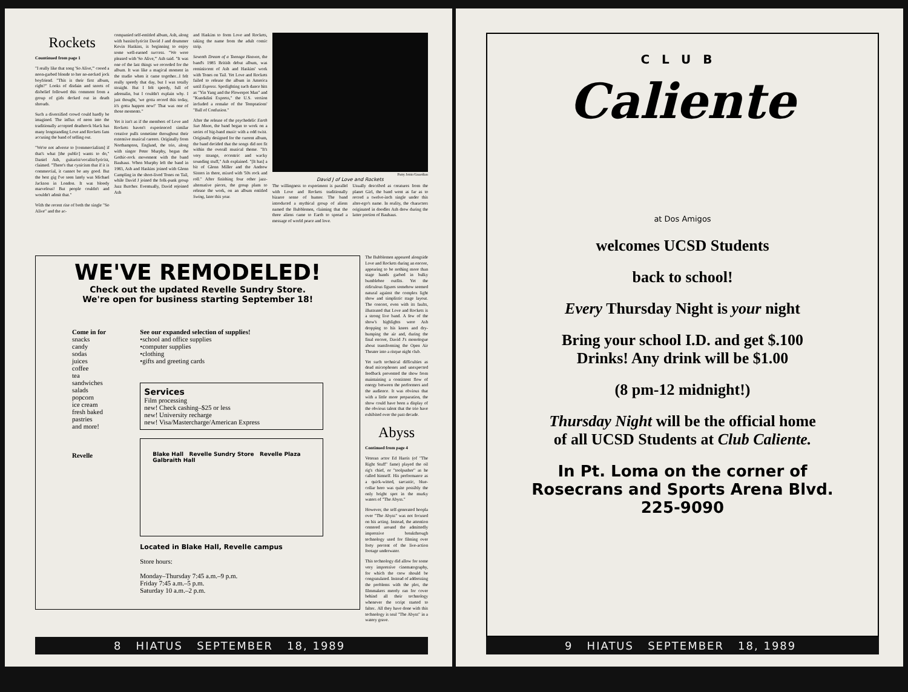Rockets
Countinued from page 1
"I really like that song 'So Alive,'" cooed a neon-garbed blonde to her no-necked jock boyfriend. "This is their first album, right?" Looks of disdain and snorts of disbelief followed this comment from a group of girls decked out in death shrouds.
Such a diversified crowd could hardly be imagined. The influx of neon into the traditionally accepted deathrock black has many longstanding Love and Rockets fans accusing the band of selling out.
"We're not adverse to [commercialism] if that's what [the public] wants to do," Daniel Ash, guitarist/vocalist/lyricist, claimed. "There's that cynicism that if it is commercial, it cannot be any good. But the best gig I've seen lately was Michael Jackson in London. It was bloody marvelous! But people couldn't and wouldn't admit that."
With the recent rise of both the single "So Alive" and the ac-
companied self-entitled album, Ash, along with bassist/lyricist David J and drummer Kevin Haskins, is beginning to enjoy some well-earned success. "We were pleased with 'So Alive,'" Ash said. "It was one of the last things we recorded for the album. It was like a magical moment in the studio when it came together...I felt really speedy that day, but I was totally straight. But I felt speedy, full of adrenalin, but I couldn't explain why. I just thought, 'we gotta record this today, it's gotta happen now!' That was one of those moments."
Yet it isn't as if the members of Love and Rockets haven't experienced similar creative pulls sometime throughout their extensive musical careers. Originally from Northampton, England, the trio, along with singer Peter Murphy, began the Gothic-rock movement with the band Bauhaus. When Murphy left the band in 1983, Ash and Haskins joined with Glenn Campling in the short-lived Tones on Tail, while David J joined the folk-punk group Jazz Butcher. Eventually, David rejoined Ash
and Haskins to form Love and Rockets, taking the name from the adult comic strip.
Seventh Dream of a Teenage Heaven, the band's 1985 British debut album, was reminiscent of Ash and Haskins' work with Tones on Tail. Yet Love and Rockets failed to release the album in America until Express. Spotlighting such dance hits as "Yin Yang and the Flowerpot Man" and "Kundalini Express," the U.S. version included a remake of the Temptations' "Ball of Confusion."
After the release of the psychedelic Earth Sun Moon, the band began to work on a series of big-band music with a odd twist. Originally designed for the current album, the band decided that the songs did not fit within the overall musical theme. "It's very strange, eccentric and wacky sounding stuff," Ash explained. "[It has] a bit of Glenn Miller and the Andrew Sisters in there, mixed with '50s rock and roll." After finishing four other jazz-alternative pieces, the group plans to release the work, on an album entitled Swing, later this year.
Patty Jettie/Guardian
David J of Love and Rockets
The willingness to experiment is parallel with Love and Rockets traditionally bizarre sense of humor. The band introduced a mythical group of aliens named the Bubblemen, claiming that the three aliens came to Earth to spread a message of world peace and love.
Usually described as creatures from the planet Girl, the band went as far as to record a twelve-inch single under this alter-ego's name. In reality, the characters originated in doodles Ash drew during the latter portion of Bauhaus.
WE'VE REMODELED!
Check out the updated Revelle Sundry Store.
We're open for business starting September 18!
Come in for
snacks
candy
sodas
juices
coffee
tea
sandwiches
salads
popcorn
ice cream
fresh baked pastries
and more!
Revelle
See our expanded selection of supplies!
•school and office supplies
•computer supplies
•clothing
•gifts and greeting cards
Services
Film processing
new! Check cashing–$25 or less
new! University recharge
new! Visa/Mastercharge/American Express
Blake Hall Revelle Sundry Store Revelle Plaza Galbraith Hall
Located in Blake Hall, Revelle campus
Store hours:
Monday–Thursday 7:45 a.m.–9 p.m.
Friday 7:45 a.m.–5 p.m.
Saturday 10 a.m.–2 p.m.
The Bubblemen appeared alongside Love and Rockets during an encore, appearing to be nothing more than stage hands garbed in bulky bumblebee outfits. Yet the ridiculous figures somehow seemed natural against the complex light show and simplistic stage layout. The concert, even with its faults, illustrated that Love and Rockets is a strong live band. A few of the show's highlights were Ash dropping to his knees and dry-humping the air and, during the final encore, David J's monologue about transforming the Open Air Theater into a risque night club.
Yet such technical difficulties as dead microphones and unexpected feedback prevented the show from maintaining a consistent flow of energy between the performers and the audience. It was obvious that with a little more preparation, the show could have been a display of the obvious talent that the trio have exhibited over the past decade.
Abyss
Continued from page 4
Veteran actor Ed Harris (of "The Right Stuff" fame) played the oil rig's chief, or "toolpusher" as he called himself. His performance as a quick-witted, sarcastic, blue-collar hero was quite possibly the only bright spot in the murky waters of "The Abyss."
However, the self-generated hoopla over "The Abyss" was not focused on his acting. Instead, the attention centered around the admittedly impressive breakthrough technology used for filming over forty percent of the live-action footage underwater.
This technology did allow for some very impressive cinematography, for which the crew should be congratulated. Instead of addressing the problems with the plot, the filmmakers merely ran for cover behind all their technology whenever the script started to falter.. All they have done with this technology is seal "The Abyss" in a watery grave.
8 HIATUS SEPTEMBER 18, 1989
CLUB
Caliente
at Dos Amigos
welcomes UCSD Students
back to school!
Every Thursday Night is your night
Bring your school I.D. and get $.100
Drinks! Any drink will be $1.00
(8 pm-12 midnight!)
Thursday Night will be the official home
of all UCSD Students at Club Caliente.
In Pt. Loma on the corner of
Rosecrans and Sports Arena Blvd.
225-9090
9 HIATUS SEPTEMBER 18, 1989